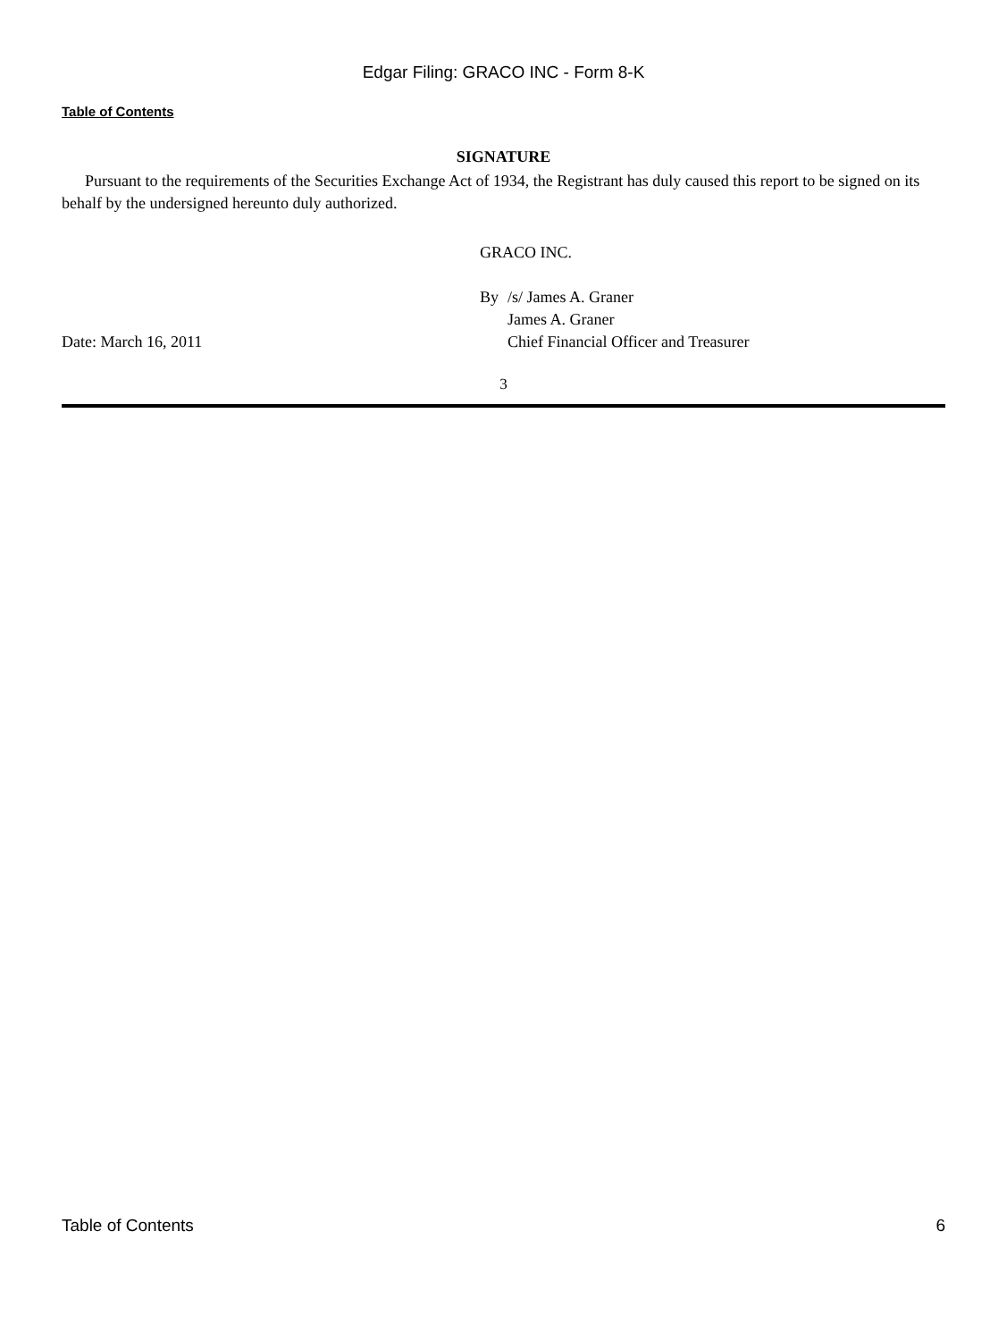Edgar Filing: GRACO INC - Form 8-K
Table of Contents
SIGNATURE
Pursuant to the requirements of the Securities Exchange Act of 1934, the Registrant has duly caused this report to be signed on its behalf by the undersigned hereunto duly authorized.
| | GRACO INC. | |
| | By | /s/ James A. Graner |
| | | James A. Graner |
| Date: March 16, 2011 | | Chief Financial Officer and Treasurer |
3
Table of Contents 6